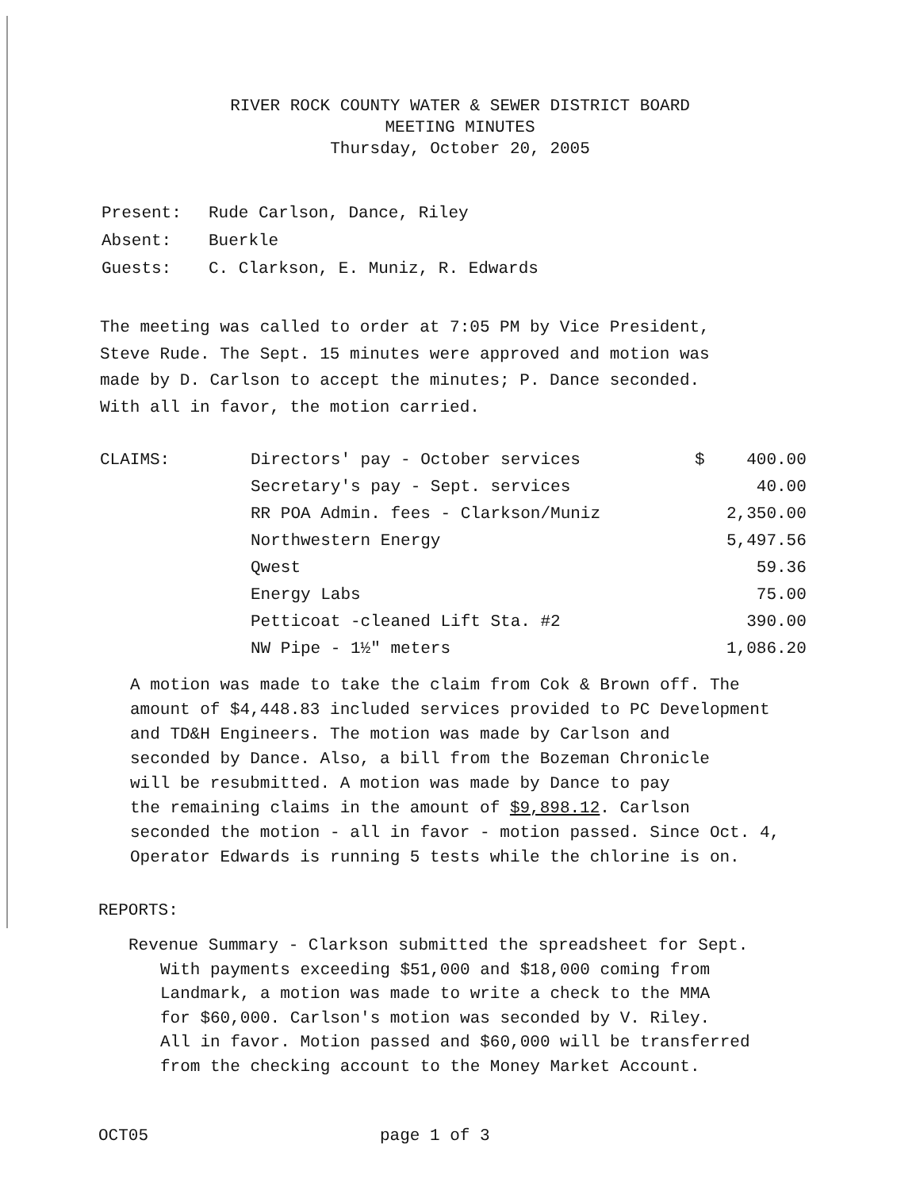RIVER ROCK COUNTY WATER & SEWER DISTRICT BOARD
MEETING MINUTES
Thursday, October 20, 2005
Present: Rude Carlson, Dance, Riley
Absent: Buerkle
Guests: C. Clarkson, E. Muniz, R. Edwards
The meeting was called to order at 7:05 PM by Vice President,
Steve Rude. The Sept. 15 minutes were approved and motion was
made by D. Carlson to accept the minutes; P. Dance seconded.
With all in favor, the motion carried.
| CLAIMS: | Directors' pay - October services | $ | 400.00 |
| | Secretary's pay - Sept. services | | 40.00 |
| | RR POA Admin. fees - Clarkson/Muniz | | 2,350.00 |
| | Northwestern Energy | | 5,497.56 |
| | Qwest | | 59.36 |
| | Energy Labs | | 75.00 |
| | Petticoat -cleaned Lift Sta. #2 | | 390.00 |
| | NW Pipe - 1½" meters | | 1,086.20 |
A motion was made to take the claim from Cok & Brown off. The
amount of $4,448.83 included services provided to PC Development
and TD&H Engineers. The motion was made by Carlson and
seconded by Dance. Also, a bill from the Bozeman Chronicle
will be resubmitted. A motion was made by Dance to pay
the remaining claims in the amount of $9,898.12. Carlson
seconded the motion - all in favor - motion passed. Since Oct. 4,
Operator Edwards is running 5 tests while the chlorine is on.
REPORTS:
Revenue Summary - Clarkson submitted the spreadsheet for Sept.
With payments exceeding $51,000 and $18,000 coming from
Landmark, a motion was made to write a check to the MMA
for $60,000. Carlson's motion was seconded by V. Riley.
All in favor. Motion passed and $60,000 will be transferred
from the checking account to the Money Market Account.
OCT05 page 1 of 3